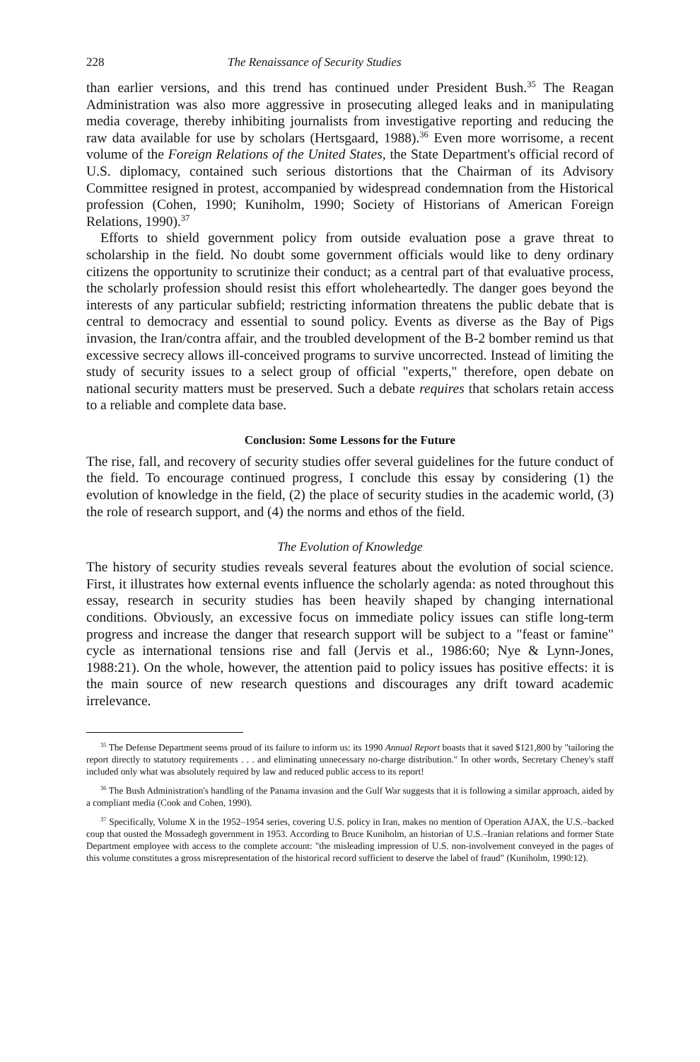228 The Renaissance of Security Studies
than earlier versions, and this trend has continued under President Bush.<sup>35</sup> The Reagan Administration was also more aggressive in prosecuting alleged leaks and in manipulating media coverage, thereby inhibiting journalists from investigative reporting and reducing the raw data available for use by scholars (Hertsgaard, 1988).<sup>36</sup> Even more worrisome, a recent volume of the Foreign Relations of the United States, the State Department's official record of U.S. diplomacy, contained such serious distortions that the Chairman of its Advisory Committee resigned in protest, accompanied by widespread condemnation from the Historical profession (Cohen, 1990; Kuniholm, 1990; Society of Historians of American Foreign Relations, 1990).<sup>37</sup>
Efforts to shield government policy from outside evaluation pose a grave threat to scholarship in the field. No doubt some government officials would like to deny ordinary citizens the opportunity to scrutinize their conduct; as a central part of that evaluative process, the scholarly profession should resist this effort wholeheartedly. The danger goes beyond the interests of any particular subfield; restricting information threatens the public debate that is central to democracy and essential to sound policy. Events as diverse as the Bay of Pigs invasion, the Iran/contra affair, and the troubled development of the B-2 bomber remind us that excessive secrecy allows ill-conceived programs to survive uncorrected. Instead of limiting the study of security issues to a select group of official "experts," therefore, open debate on national security matters must be preserved. Such a debate requires that scholars retain access to a reliable and complete data base.
Conclusion: Some Lessons for the Future
The rise, fall, and recovery of security studies offer several guidelines for the future conduct of the field. To encourage continued progress, I conclude this essay by considering (1) the evolution of knowledge in the field, (2) the place of security studies in the academic world, (3) the role of research support, and (4) the norms and ethos of the field.
The Evolution of Knowledge
The history of security studies reveals several features about the evolution of social science. First, it illustrates how external events influence the scholarly agenda: as noted throughout this essay, research in security studies has been heavily shaped by changing international conditions. Obviously, an excessive focus on immediate policy issues can stifle long-term progress and increase the danger that research support will be subject to a "feast or famine" cycle as international tensions rise and fall (Jervis et al., 1986:60; Nye & Lynn-Jones, 1988:21). On the whole, however, the attention paid to policy issues has positive effects: it is the main source of new research questions and discourages any drift toward academic irrelevance.
<sup>35</sup> The Defense Department seems proud of its failure to inform us: its 1990 Annual Report boasts that it saved $121,800 by "tailoring the report directly to statutory requirements . . . and eliminating unnecessary no-charge distribution." In other words, Secretary Cheney's staff included only what was absolutely required by law and reduced public access to its report!
<sup>36</sup> The Bush Administration's handling of the Panama invasion and the Gulf War suggests that it is following a similar approach, aided by a compliant media (Cook and Cohen, 1990).
<sup>37</sup> Specifically, Volume X in the 1952–1954 series, covering U.S. policy in Iran, makes no mention of Operation AJAX, the U.S.–backed coup that ousted the Mossadegh government in 1953. According to Bruce Kuniholm, an historian of U.S.–Iranian relations and former State Department employee with access to the complete account: "the misleading impression of U.S. non-involvement conveyed in the pages of this volume constitutes a gross misrepresentation of the historical record sufficient to deserve the label of fraud" (Kuniholm, 1990:12).